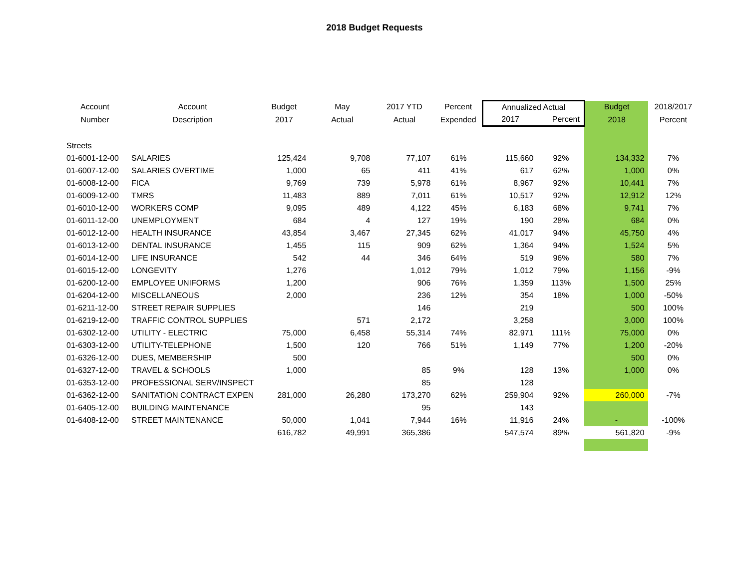2018 Budget Requests
| Account | Account | Budget | May | 2017 YTD | Percent | Annualized Actual | | Budget | 2018/2017 |
| --- | --- | --- | --- | --- | --- | --- | --- | --- | --- |
| Number | Description | 2017 | Actual | Actual | Expended | 2017 | Percent | 2018 | Percent |
| Streets | | | | | | | | | |
| 01-6001-12-00 | SALARIES | 125,424 | 9,708 | 77,107 | 61% | 115,660 | 92% | 134,332 | 7% |
| 01-6007-12-00 | SALARIES OVERTIME | 1,000 | 65 | 411 | 41% | 617 | 62% | 1,000 | 0% |
| 01-6008-12-00 | FICA | 9,769 | 739 | 5,978 | 61% | 8,967 | 92% | 10,441 | 7% |
| 01-6009-12-00 | TMRS | 11,483 | 889 | 7,011 | 61% | 10,517 | 92% | 12,912 | 12% |
| 01-6010-12-00 | WORKERS COMP | 9,095 | 489 | 4,122 | 45% | 6,183 | 68% | 9,741 | 7% |
| 01-6011-12-00 | UNEMPLOYMENT | 684 | 4 | 127 | 19% | 190 | 28% | 684 | 0% |
| 01-6012-12-00 | HEALTH INSURANCE | 43,854 | 3,467 | 27,345 | 62% | 41,017 | 94% | 45,750 | 4% |
| 01-6013-12-00 | DENTAL INSURANCE | 1,455 | 115 | 909 | 62% | 1,364 | 94% | 1,524 | 5% |
| 01-6014-12-00 | LIFE INSURANCE | 542 | 44 | 346 | 64% | 519 | 96% | 580 | 7% |
| 01-6015-12-00 | LONGEVITY | 1,276 | | 1,012 | 79% | 1,012 | 79% | 1,156 | -9% |
| 01-6200-12-00 | EMPLOYEE UNIFORMS | 1,200 | | 906 | 76% | 1,359 | 113% | 1,500 | 25% |
| 01-6204-12-00 | MISCELLANEOUS | 2,000 | | 236 | 12% | 354 | 18% | 1,000 | -50% |
| 01-6211-12-00 | STREET REPAIR SUPPLIES | | | 146 | | 219 | | 500 | 100% |
| 01-6219-12-00 | TRAFFIC CONTROL SUPPLIES | | 571 | 2,172 | | 3,258 | | 3,000 | 100% |
| 01-6302-12-00 | UTILITY - ELECTRIC | 75,000 | 6,458 | 55,314 | 74% | 82,971 | 111% | 75,000 | 0% |
| 01-6303-12-00 | UTILITY-TELEPHONE | 1,500 | 120 | 766 | 51% | 1,149 | 77% | 1,200 | -20% |
| 01-6326-12-00 | DUES, MEMBERSHIP | 500 | | | | | | 500 | 0% |
| 01-6327-12-00 | TRAVEL & SCHOOLS | 1,000 | | 85 | 9% | 128 | 13% | 1,000 | 0% |
| 01-6353-12-00 | PROFESSIONAL SERV/INSPECT | | | 85 | | 128 | | | |
| 01-6362-12-00 | SANITATION CONTRACT EXPEN | 281,000 | 26,280 | 173,270 | 62% | 259,904 | 92% | 260,000 | -7% |
| 01-6405-12-00 | BUILDING MAINTENANCE | | | 95 | | 143 | | | |
| 01-6408-12-00 | STREET MAINTENANCE | 50,000 | 1,041 | 7,944 | 16% | 11,916 | 24% | - | -100% |
| | | 616,782 | 49,991 | 365,386 | | 547,574 | 89% | 561,820 | -9% |